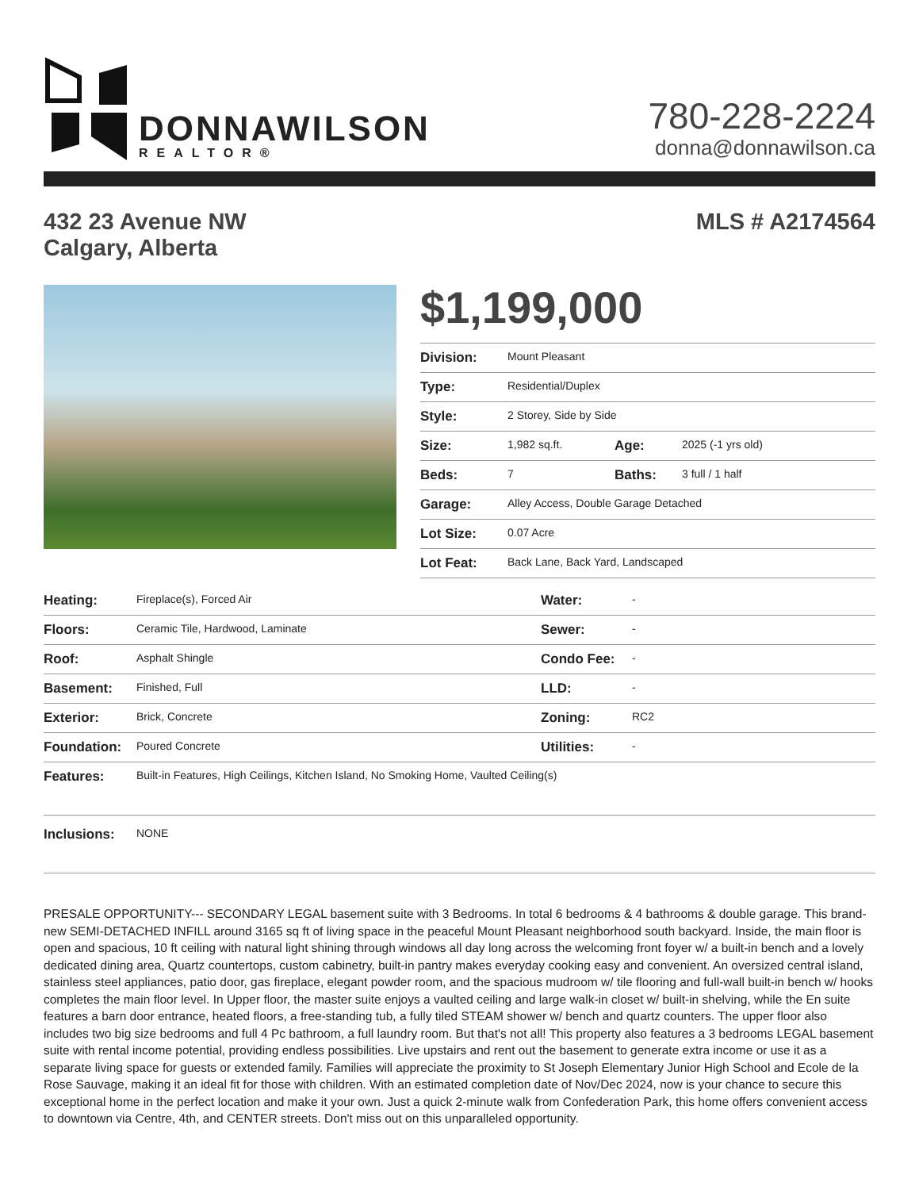DONNAWILSON
REALTOR®
780-228-2224
donna@donnawilson.ca
432 23 Avenue NW
Calgary, Alberta
MLS # A2174564
$1,199,000
| Division: | Mount Pleasant | | |
| Type: | Residential/Duplex | | |
| Style: | 2 Storey, Side by Side | | |
| Size: | 1,982 sq.ft. | Age: | 2025 (-1 yrs old) |
| Beds: | 7 | Baths: | 3 full / 1 half |
| Garage: | Alley Access, Double Garage Detached | | |
| Lot Size: | 0.07 Acre | | |
| Lot Feat: | Back Lane, Back Yard, Landscaped | | |
| Heating: | Fireplace(s), Forced Air | Water: | - |
| Floors: | Ceramic Tile, Hardwood, Laminate | Sewer: | - |
| Roof: | Asphalt Shingle | Condo Fee: | - |
| Basement: | Finished, Full | LLD: | - |
| Exterior: | Brick, Concrete | Zoning: | RC2 |
| Foundation: | Poured Concrete | Utilities: | - |
| Features: | Built-in Features, High Ceilings, Kitchen Island, No Smoking Home, Vaulted Ceiling(s) | | |
| Inclusions: | NONE | | |
PRESALE OPPORTUNITY--- SECONDARY LEGAL basement suite with 3 Bedrooms. In total 6 bedrooms & 4 bathrooms & double garage. This brand-new SEMI-DETACHED INFILL around 3165 sq ft of living space in the peaceful Mount Pleasant neighborhood south backyard. Inside, the main floor is open and spacious, 10 ft ceiling with natural light shining through windows all day long across the welcoming front foyer w/ a built-in bench and a lovely dedicated dining area, Quartz countertops, custom cabinetry, built-in pantry makes everyday cooking easy and convenient. An oversized central island, stainless steel appliances, patio door, gas fireplace, elegant powder room, and the spacious mudroom w/ tile flooring and full-wall built-in bench w/ hooks completes the main floor level. In Upper floor, the master suite enjoys a vaulted ceiling and large walk-in closet w/ built-in shelving, while the En suite features a barn door entrance, heated floors, a free-standing tub, a fully tiled STEAM shower w/ bench and quartz counters. The upper floor also includes two big size bedrooms and full 4 Pc bathroom, a full laundry room. But that's not all! This property also features a 3 bedrooms LEGAL basement suite with rental income potential, providing endless possibilities. Live upstairs and rent out the basement to generate extra income or use it as a separate living space for guests or extended family. Families will appreciate the proximity to St Joseph Elementary Junior High School and Ecole de la Rose Sauvage, making it an ideal fit for those with children. With an estimated completion date of Nov/Dec 2024, now is your chance to secure this exceptional home in the perfect location and make it your own. Just a quick 2-minute walk from Confederation Park, this home offers convenient access to downtown via Centre, 4th, and CENTER streets. Don't miss out on this unparalleled opportunity.